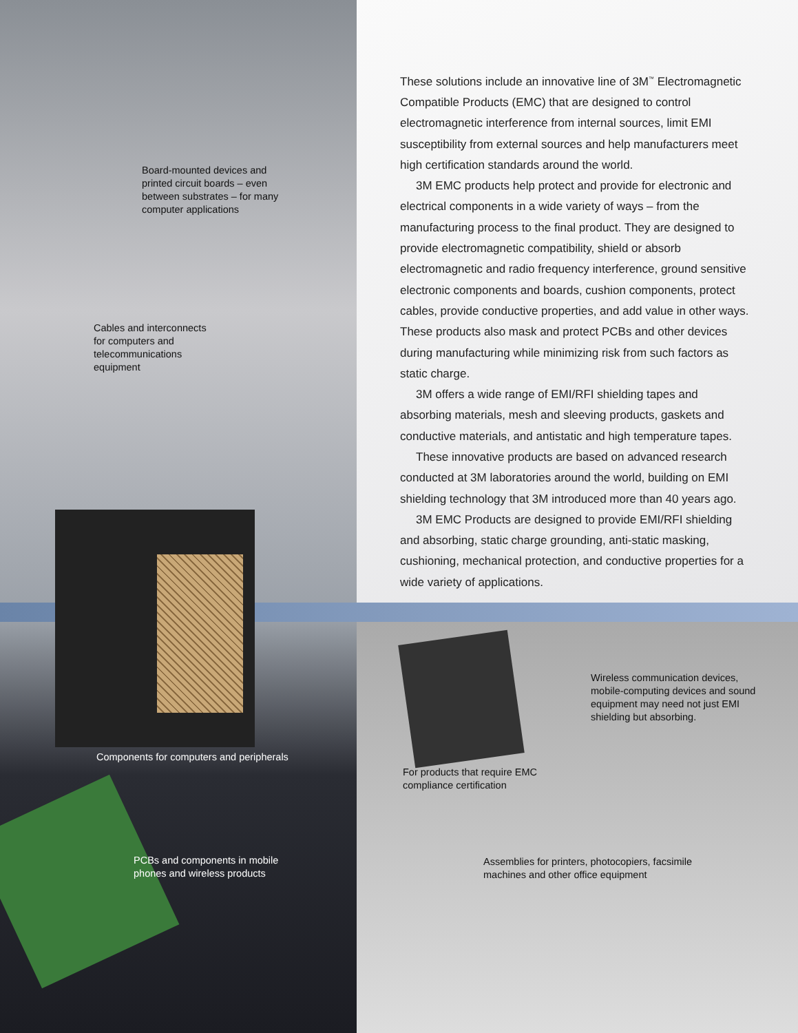Board-mounted devices and printed circuit boards – even between substrates – for many computer applications
Cables and interconnects for computers and telecommunications equipment
These solutions include an innovative line of 3M<sup>™</sup> Electromagnetic Compatible Products (EMC) that are designed to control electromagnetic interference from internal sources, limit EMI susceptibility from external sources and help manufacturers meet high certification standards around the world.
3M EMC products help protect and provide for electronic and electrical components in a wide variety of ways – from the manufacturing process to the final product. They are designed to provide electromagnetic compatibility, shield or absorb electromagnetic and radio frequency interference, ground sensitive electronic components and boards, cushion components, protect cables, provide conductive properties, and add value in other ways. These products also mask and protect PCBs and other devices during manufacturing while minimizing risk from such factors as static charge.
3M offers a wide range of EMI/RFI shielding tapes and absorbing materials, mesh and sleeving products, gaskets and conductive materials, and antistatic and high temperature tapes.
These innovative products are based on advanced research conducted at 3M laboratories around the world, building on EMI shielding technology that 3M introduced more than 40 years ago.
3M EMC Products are designed to provide EMI/RFI shielding and absorbing, static charge grounding, anti-static masking, cushioning, mechanical protection, and conductive properties for a wide variety of applications.
Components for computers and peripherals
Wireless communication devices, mobile-computing devices and sound equipment may need not just EMI shielding but absorbing.
For products that require EMC compliance certification
PCBs and components in mobile phones and wireless products
Assemblies for printers, photocopiers, facsimile machines and other office equipment